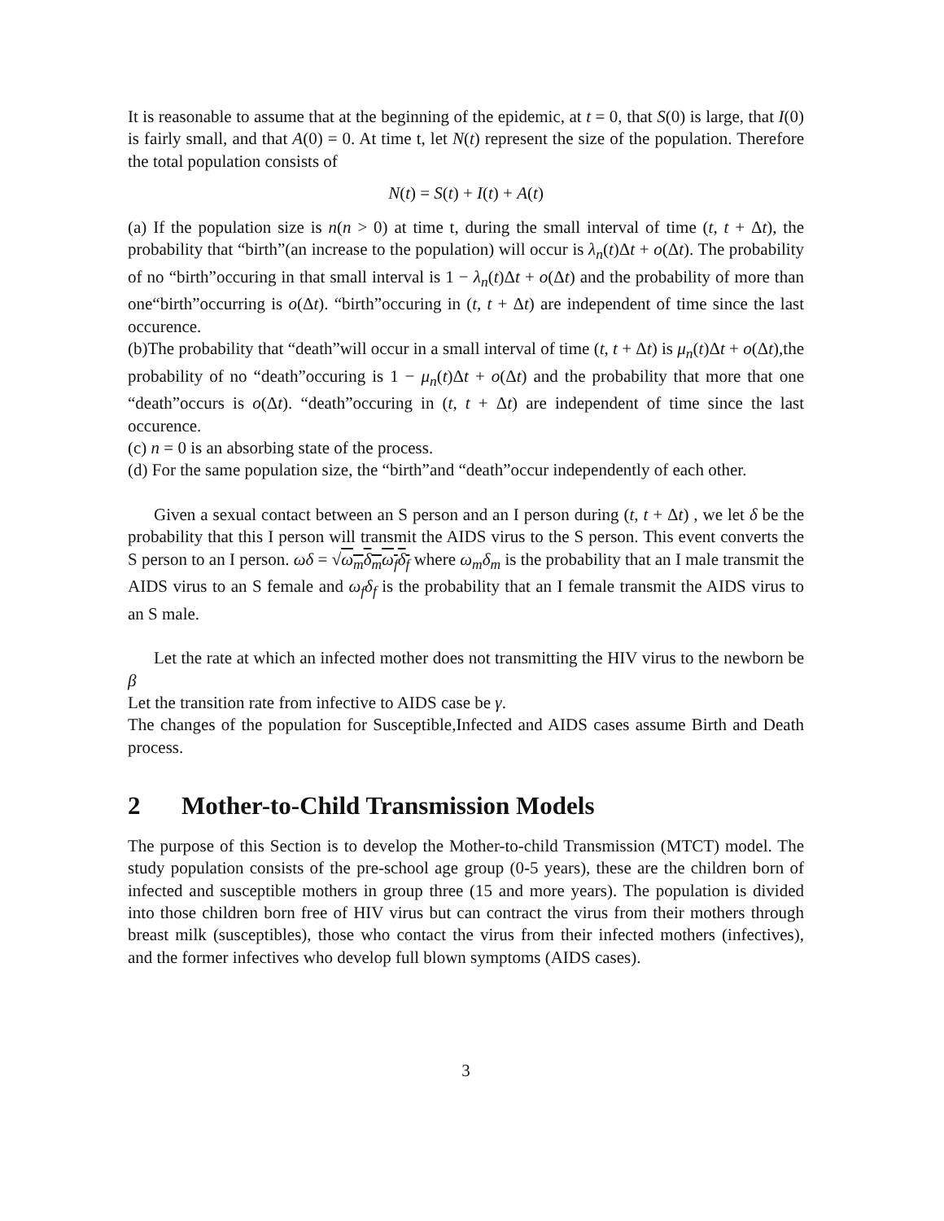It is reasonable to assume that at the beginning of the epidemic, at t = 0, that S(0) is large, that I(0) is fairly small, and that A(0) = 0. At time t, let N(t) represent the size of the population. Therefore the total population consists of
N(t) = S(t) + I(t) + A(t)
(a) If the population size is n(n > 0) at time t, during the small interval of time (t, t + Δt), the probability that “birth”(an increase to the population) will occur is λ<sub>n</sub>(t)Δt + o(Δt). The probability of no “birth”occuring in that small interval is 1 − λ<sub>n</sub>(t)Δt + o(Δt) and the probability of more than one“birth”occurring is o(Δt). “birth”occuring in (t, t + Δt) are independent of time since the last occurence.
(b)The probability that “death”will occur in a small interval of time (t, t + Δt) is μ<sub>n</sub>(t)Δt + o(Δt),the probability of no “death”occuring is 1 − μ<sub>n</sub>(t)Δt + o(Δt) and the probability that more that one “death”occurs is o(Δt). “death”occuring in (t, t + Δt) are independent of time since the last occurence.
(c) n = 0 is an absorbing state of the process.
(d) For the same population size, the “birth”and “death”occur independently of each other.
Given a sexual contact between an S person and an I person during (t, t + Δt) , we let δ be the probability that this I person will transmit the AIDS virus to the S person. This event converts the S person to an I person. ωδ = √ω<sub>m</sub>δ<sub>m</sub>ω<sub>f</sub>δ<sub>f</sub> where ω<sub>m</sub>δ<sub>m</sub> is the probability that an I male transmit the AIDS virus to an S female and ω<sub>f</sub>δ<sub>f</sub> is the probability that an I female transmit the AIDS virus to an S male.
Let the rate at which an infected mother does not transmitting the HIV virus to the newborn be β
Let the transition rate from infective to AIDS case be γ.
The changes of the population for Susceptible,Infected and AIDS cases assume Birth and Death process.
2 Mother-to-Child Transmission Models
The purpose of this Section is to develop the Mother-to-child Transmission (MTCT) model. The study population consists of the pre-school age group (0-5 years), these are the children born of infected and susceptible mothers in group three (15 and more years). The population is divided into those children born free of HIV virus but can contract the virus from their mothers through breast milk (susceptibles), those who contact the virus from their infected mothers (infectives), and the former infectives who develop full blown symptoms (AIDS cases).
3